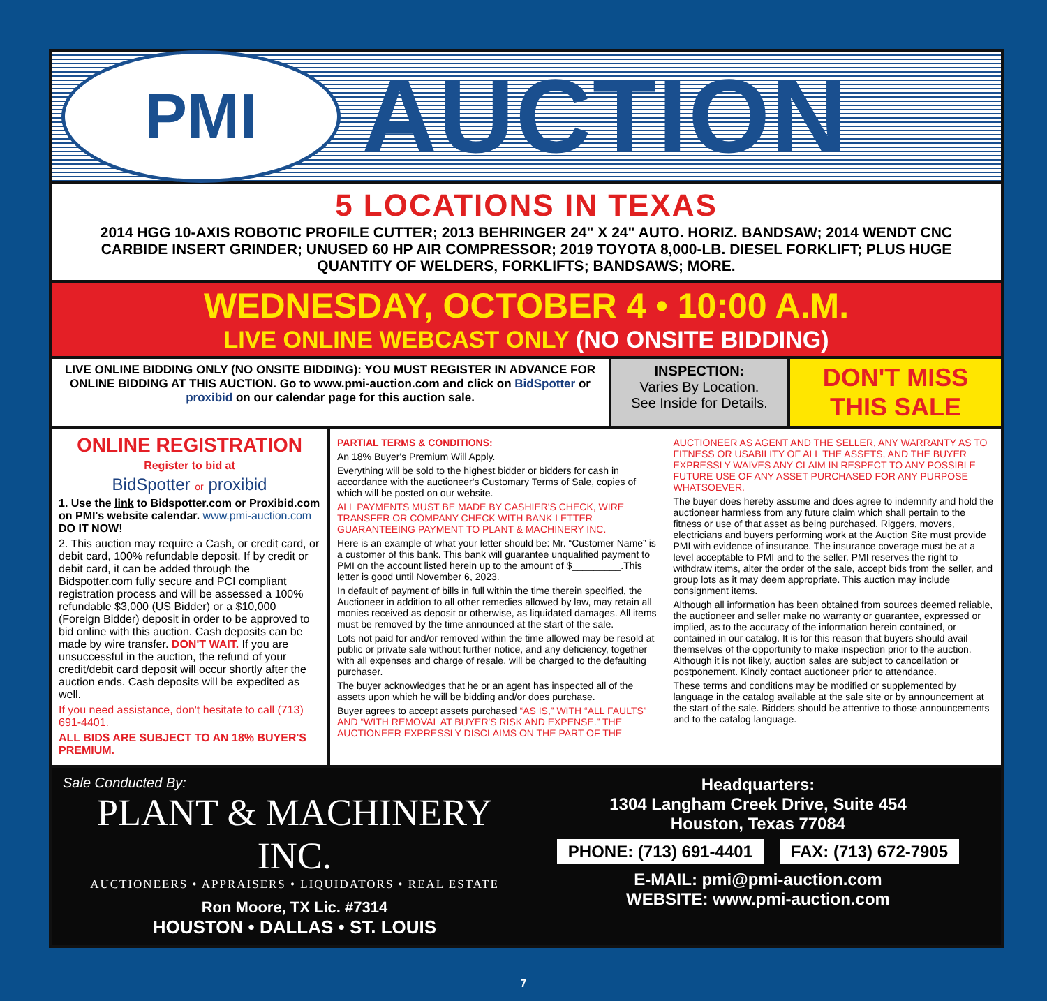PMI
AUCTION
5 LOCATIONS IN TEXAS
2014 HGG 10-AXIS ROBOTIC PROFILE CUTTER; 2013 BEHRINGER 24" X 24" AUTO. HORIZ. BANDSAW; 2014 WENDT CNC CARBIDE INSERT GRINDER; UNUSED 60 HP AIR COMPRESSOR; 2019 TOYOTA 8,000-LB. DIESEL FORKLIFT; PLUS HUGE QUANTITY OF WELDERS, FORKLIFTS; BANDSAWS; MORE.
WEDNESDAY, OCTOBER 4 • 10:00 A.M.
LIVE ONLINE WEBCAST ONLY (NO ONSITE BIDDING)
LIVE ONLINE BIDDING ONLY (NO ONSITE BIDDING): YOU MUST REGISTER IN ADVANCE FOR ONLINE BIDDING AT THIS AUCTION. Go to www.pmi-auction.com and click on BidSpotter or proxibid on our calendar page for this auction sale.
INSPECTION:
Varies By Location.
See Inside for Details.
DON'T MISS THIS SALE
ONLINE REGISTRATION
Register to bid at
BidSpotter or proxibid
1. Use the link to Bidspotter.com or Proxibid.com on PMI's website calendar. www.pmi-auction.com DO IT NOW!
2. This auction may require a Cash, or credit card, or debit card, 100% refundable deposit. If by credit or debit card, it can be added through the Bidspotter.com fully secure and PCI compliant registration process and will be assessed a 100% refundable $3,000 (US Bidder) or a $10,000 (Foreign Bidder) deposit in order to be approved to bid online with this auction. Cash deposits can be made by wire transfer. DON'T WAIT. If you are unsuccessful in the auction, the refund of your credit/debit card deposit will occur shortly after the auction ends. Cash deposits will be expedited as well.
If you need assistance, don't hesitate to call (713) 691-4401.
ALL BIDS ARE SUBJECT TO AN 18% BUYER'S PREMIUM.
PARTIAL TERMS & CONDITIONS:
An 18% Buyer's Premium Will Apply.
Everything will be sold to the highest bidder or bidders for cash in accordance with the auctioneer's Customary Terms of Sale, copies of which will be posted on our website.
ALL PAYMENTS MUST BE MADE BY CASHIER'S CHECK, WIRE TRANSFER OR COMPANY CHECK WITH BANK LETTER GUARANTEEING PAYMENT TO PLANT & MACHINERY INC.
Here is an example of what your letter should be: Mr. “Customer Name” is a customer of this bank. This bank will guarantee unqualified payment to PMI on the account listed herein up to the amount of $_________.This letter is good until November 6, 2023.
In default of payment of bills in full within the time therein specified, the Auctioneer in addition to all other remedies allowed by law, may retain all monies received as deposit or otherwise, as liquidated damages. All items must be removed by the time announced at the start of the sale.
Lots not paid for and/or removed within the time allowed may be resold at public or private sale without further notice, and any deficiency, together with all expenses and charge of resale, will be charged to the defaulting purchaser.
The buyer acknowledges that he or an agent has inspected all of the assets upon which he will be bidding and/or does purchase.
Buyer agrees to accept assets purchased “AS IS,” WITH “ALL FAULTS” AND “WITH REMOVAL AT BUYER'S RISK AND EXPENSE.” THE AUCTIONEER EXPRESSLY DISCLAIMS ON THE PART OF THE
AUCTIONEER AS AGENT AND THE SELLER, ANY WARRANTY AS TO FITNESS OR USABILITY OF ALL THE ASSETS, AND THE BUYER EXPRESSLY WAIVES ANY CLAIM IN RESPECT TO ANY POSSIBLE FUTURE USE OF ANY ASSET PURCHASED FOR ANY PURPOSE WHATSOEVER.
The buyer does hereby assume and does agree to indemnify and hold the auctioneer harmless from any future claim which shall pertain to the fitness or use of that asset as being purchased. Riggers, movers, electricians and buyers performing work at the Auction Site must provide PMI with evidence of insurance. The insurance coverage must be at a level acceptable to PMI and to the seller. PMI reserves the right to withdraw items, alter the order of the sale, accept bids from the seller, and group lots as it may deem appropriate. This auction may include consignment items.
Although all information has been obtained from sources deemed reliable, the auctioneer and seller make no warranty or guarantee, expressed or implied, as to the accuracy of the information herein contained, or contained in our catalog. It is for this reason that buyers should avail themselves of the opportunity to make inspection prior to the auction. Although it is not likely, auction sales are subject to cancellation or postponement. Kindly contact auctioneer prior to attendance.
These terms and conditions may be modified or supplemented by language in the catalog available at the sale site or by announcement at the start of the sale. Bidders should be attentive to those announcements and to the catalog language.
Sale Conducted By:
PLANT & MACHINERY INC.
AUCTIONEERS • APPRAISERS • LIQUIDATORS • REAL ESTATE
Ron Moore, TX Lic. #7314
HOUSTON • DALLAS • ST. LOUIS
Headquarters:
1304 Langham Creek Drive, Suite 454
Houston, Texas 77084
PHONE: (713) 691-4401 FAX: (713) 672-7905
E-MAIL: pmi@pmi-auction.com
WEBSITE: www.pmi-auction.com
7